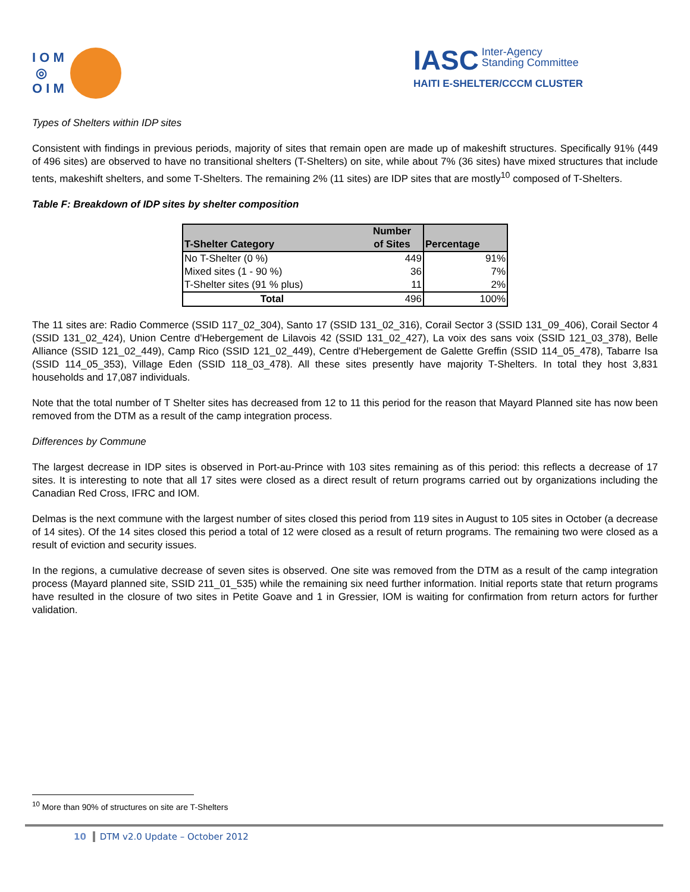I O M
◎
O I M
IASC Inter-Agency
Standing Committee
HAITI E-SHELTER/CCCM CLUSTER
Types of Shelters within IDP sites
Consistent with findings in previous periods, majority of sites that remain open are made up of makeshift structures. Specifically 91% (449 of 496 sites) are observed to have no transitional shelters (T-Shelters) on site, while about 7% (36 sites) have mixed structures that include tents, makeshift shelters, and some T-Shelters. The remaining 2% (11 sites) are IDP sites that are mostly<sup>10</sup> composed of T-Shelters.
Table F: Breakdown of IDP sites by shelter composition
| T-Shelter Category | Number of Sites | Percentage |
| --- | --- | --- |
| No T-Shelter (0 %) | 449 | 91% |
| Mixed sites (1 - 90 %) | 36 | 7% |
| T-Shelter sites (91 % plus) | 11 | 2% |
| Total | 496 | 100% |
The 11 sites are: Radio Commerce (SSID 117_02_304), Santo 17 (SSID 131_02_316), Corail Sector 3 (SSID 131_09_406), Corail Sector 4 (SSID 131_02_424), Union Centre d'Hebergement de Lilavois 42 (SSID 131_02_427), La voix des sans voix (SSID 121_03_378), Belle Alliance (SSID 121_02_449), Camp Rico (SSID 121_02_449), Centre d'Hebergement de Galette Greffin (SSID 114_05_478), Tabarre Isa (SSID 114_05_353), Village Eden (SSID 118_03_478). All these sites presently have majority T-Shelters. In total they host 3,831 households and 17,087 individuals.
Note that the total number of T Shelter sites has decreased from 12 to 11 this period for the reason that Mayard Planned site has now been removed from the DTM as a result of the camp integration process.
Differences by Commune
The largest decrease in IDP sites is observed in Port-au-Prince with 103 sites remaining as of this period: this reflects a decrease of 17 sites. It is interesting to note that all 17 sites were closed as a direct result of return programs carried out by organizations including the Canadian Red Cross, IFRC and IOM.
Delmas is the next commune with the largest number of sites closed this period from 119 sites in August to 105 sites in October (a decrease of 14 sites). Of the 14 sites closed this period a total of 12 were closed as a result of return programs. The remaining two were closed as a result of eviction and security issues.
In the regions, a cumulative decrease of seven sites is observed. One site was removed from the DTM as a result of the camp integration process (Mayard planned site, SSID 211_01_535) while the remaining six need further information. Initial reports state that return programs have resulted in the closure of two sites in Petite Goave and 1 in Gressier, IOM is waiting for confirmation from return actors for further validation.
<sup>10</sup> More than 90% of structures on site are T-Shelters
10 DTM v2.0 Update – October 2012